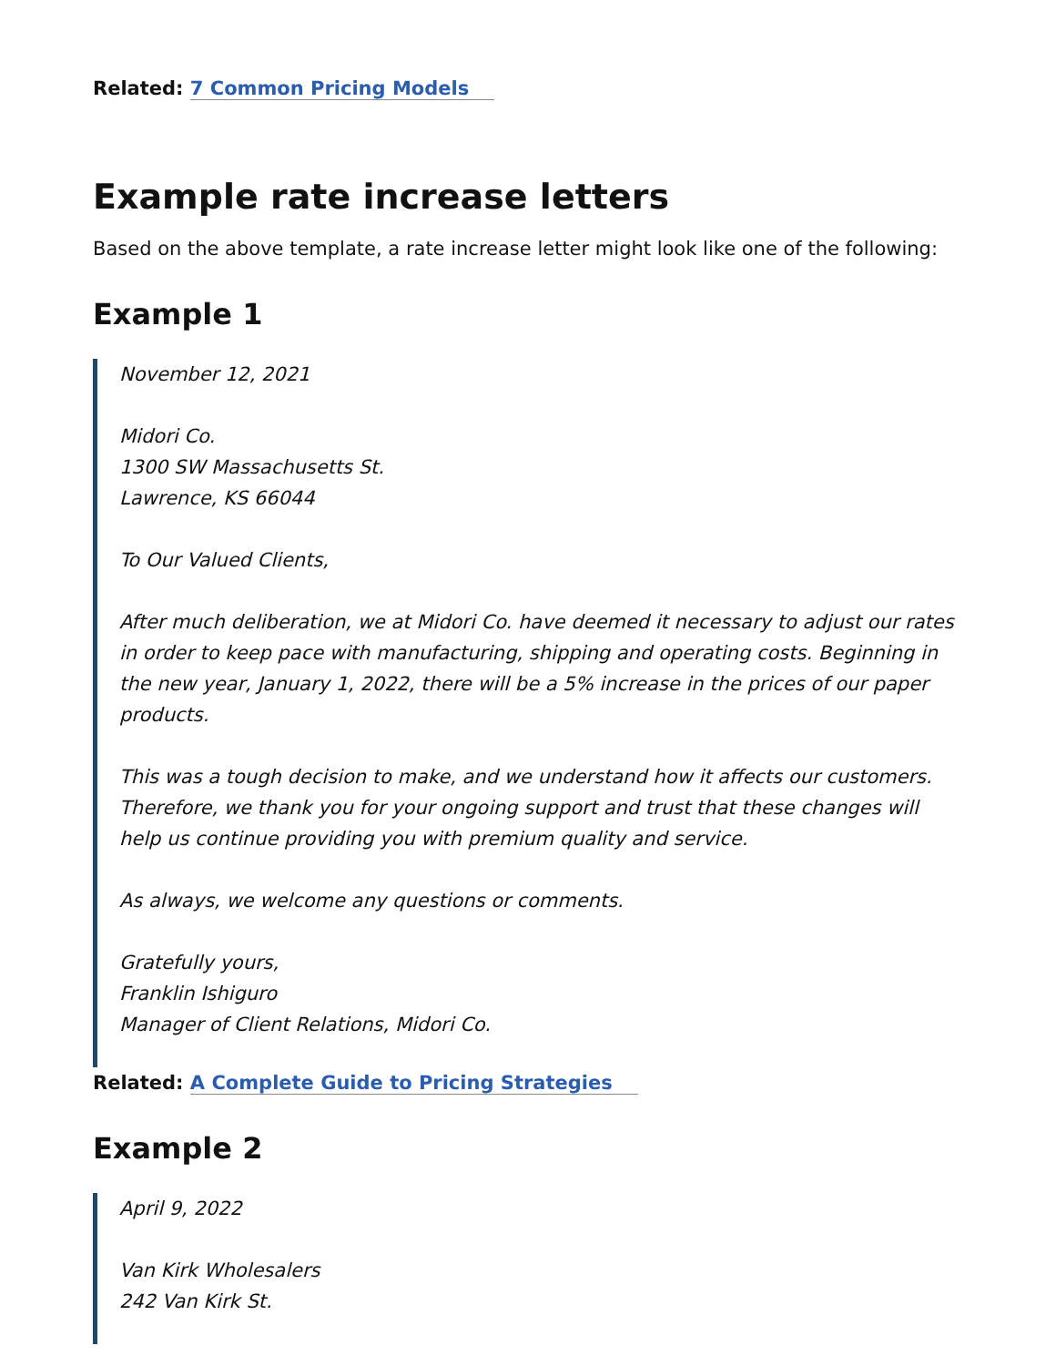Related: 7 Common Pricing Models
Example rate increase letters
Based on the above template, a rate increase letter might look like one of the following:
Example 1
November 12, 2021
Midori Co.
1300 SW Massachusetts St.
Lawrence, KS 66044
To Our Valued Clients,
After much deliberation, we at Midori Co. have deemed it necessary to adjust our rates in order to keep pace with manufacturing, shipping and operating costs. Beginning in the new year, January 1, 2022, there will be a 5% increase in the prices of our paper products.
This was a tough decision to make, and we understand how it affects our customers. Therefore, we thank you for your ongoing support and trust that these changes will help us continue providing you with premium quality and service.
As always, we welcome any questions or comments.
Gratefully yours,
Franklin Ishiguro
Manager of Client Relations, Midori Co.
Related: A Complete Guide to Pricing Strategies
Example 2
April 9, 2022
Van Kirk Wholesalers
242 Van Kirk St.